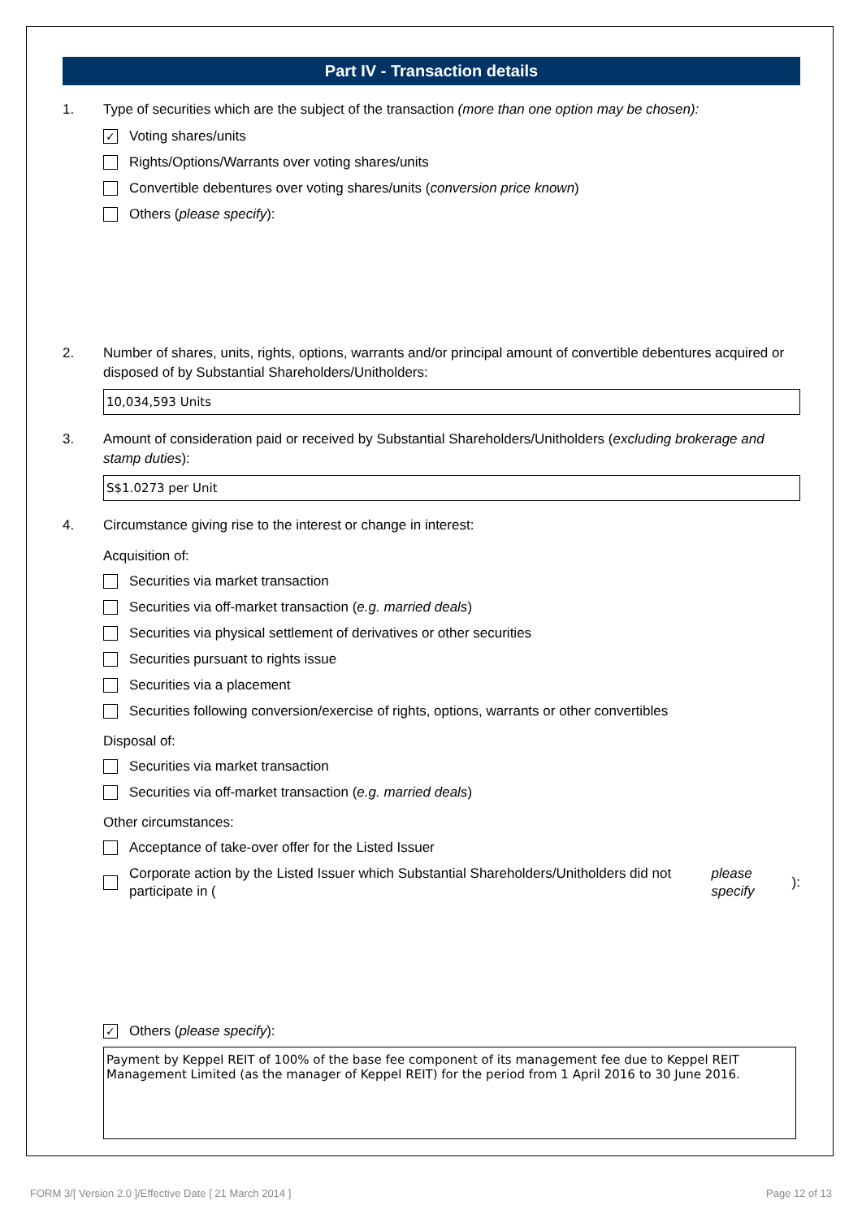Part IV - Transaction details
1. Type of securities which are the subject of the transaction (more than one option may be chosen):
✓ Voting shares/units
Rights/Options/Warrants over voting shares/units
Convertible debentures over voting shares/units (conversion price known)
Others (please specify):
2. Number of shares, units, rights, options, warrants and/or principal amount of convertible debentures acquired or disposed of by Substantial Shareholders/Unitholders:
10,034,593 Units
3. Amount of consideration paid or received by Substantial Shareholders/Unitholders (excluding brokerage and stamp duties):
S$1.0273 per Unit
4. Circumstance giving rise to the interest or change in interest:
Acquisition of:
Securities via market transaction
Securities via off-market transaction (e.g. married deals)
Securities via physical settlement of derivatives or other securities
Securities pursuant to rights issue
Securities via a placement
Securities following conversion/exercise of rights, options, warrants or other convertibles
Disposal of:
Securities via market transaction
Securities via off-market transaction (e.g. married deals)
Other circumstances:
Acceptance of take-over offer for the Listed Issuer
Corporate action by the Listed Issuer which Substantial Shareholders/Unitholders did not participate in (please specify):
✓ Others (please specify):
Payment by Keppel REIT of 100% of the base fee component of its management fee due to Keppel REIT Management Limited (as the manager of Keppel REIT) for the period from 1 April 2016 to 30 June 2016.
FORM 3/[ Version 2.0 ]/Effective Date [ 21 March 2014 ] Page 12 of 13